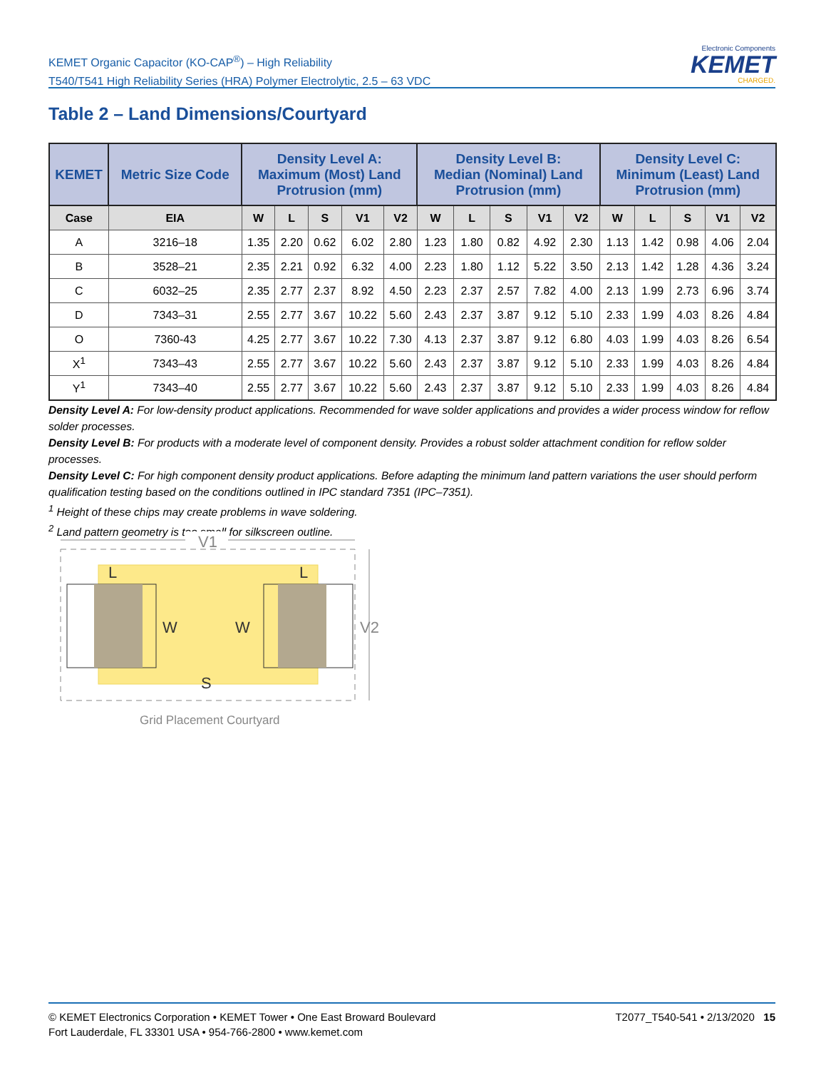KEMET Organic Capacitor (KO-CAP<sup>®</sup>) – High Reliability
T540/T541 High Reliability Series (HRA) Polymer Electrolytic, 2.5 – 63 VDC
Electronic Components
KEMET
CHARGED.
Table 2 – Land Dimensions/Courtyard
| KEMET | Metric Size Code | Density Level A: Maximum (Most) Land Protrusion (mm) | | | | | Density Level B: Median (Nominal) Land Protrusion (mm) | | | | | Density Level C: Minimum (Least) Land Protrusion (mm) | | | | |
| --- | --- | --- | --- | --- | --- | --- | --- | --- | --- | --- | --- | --- | --- | --- | --- | --- |
| Case | EIA | W | L | S | V1 | V2 | W | L | S | V1 | V2 | W | L | S | V1 | V2 |
| A | 3216–18 | 1.35 | 2.20 | 0.62 | 6.02 | 2.80 | 1.23 | 1.80 | 0.82 | 4.92 | 2.30 | 1.13 | 1.42 | 0.98 | 4.06 | 2.04 |
| B | 3528–21 | 2.35 | 2.21 | 0.92 | 6.32 | 4.00 | 2.23 | 1.80 | 1.12 | 5.22 | 3.50 | 2.13 | 1.42 | 1.28 | 4.36 | 3.24 |
| C | 6032–25 | 2.35 | 2.77 | 2.37 | 8.92 | 4.50 | 2.23 | 2.37 | 2.57 | 7.82 | 4.00 | 2.13 | 1.99 | 2.73 | 6.96 | 3.74 |
| D | 7343–31 | 2.55 | 2.77 | 3.67 | 10.22 | 5.60 | 2.43 | 2.37 | 3.87 | 9.12 | 5.10 | 2.33 | 1.99 | 4.03 | 8.26 | 4.84 |
| O | 7360-43 | 4.25 | 2.77 | 3.67 | 10.22 | 7.30 | 4.13 | 2.37 | 3.87 | 9.12 | 6.80 | 4.03 | 1.99 | 4.03 | 8.26 | 6.54 |
| X<sup>1</sup> | 7343–43 | 2.55 | 2.77 | 3.67 | 10.22 | 5.60 | 2.43 | 2.37 | 3.87 | 9.12 | 5.10 | 2.33 | 1.99 | 4.03 | 8.26 | 4.84 |
| Y<sup>1</sup> | 7343–40 | 2.55 | 2.77 | 3.67 | 10.22 | 5.60 | 2.43 | 2.37 | 3.87 | 9.12 | 5.10 | 2.33 | 1.99 | 4.03 | 8.26 | 4.84 |
Density Level A: For low-density product applications. Recommended for wave solder applications and provides a wider process window for reflow solder processes.
Density Level B: For products with a moderate level of component density. Provides a robust solder attachment condition for reflow solder processes.
Density Level C: For high component density product applications. Before adapting the minimum land pattern variations the user should perform qualification testing based on the conditions outlined in IPC standard 7351 (IPC–7351).
<sup>1</sup> Height of these chips may create problems in wave soldering.
<sup>2</sup> Land pattern geometry is too small for silkscreen outline.
V1
L
L
W
W
S
V2
Grid Placement Courtyard
T2077_T540-541 • 2/13/2020 15
© KEMET Electronics Corporation • KEMET Tower • One East Broward Boulevard
Fort Lauderdale, FL 33301 USA • 954-766-2800 • www.kemet.com